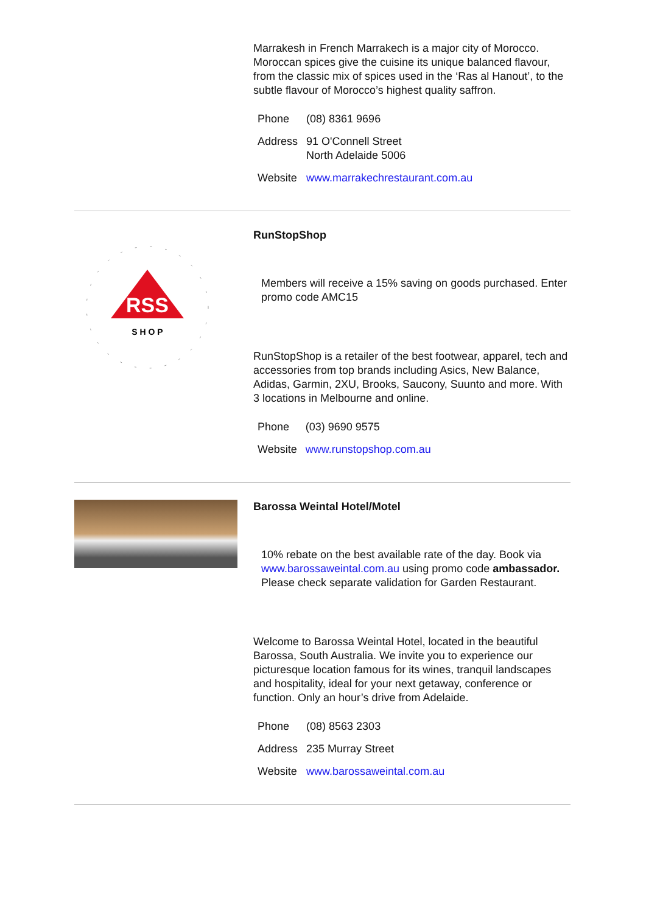Marrakesh in French Marrakech is a major city of Morocco. Moroccan spices give the cuisine its unique balanced flavour, from the classic mix of spices used in the ‘Ras al Hanout’, to the subtle flavour of Morocco’s highest quality saffron.
| Phone | (08) 8361 9696 |
| Address | 91 O'Connell Street North Adelaide 5006 |
| Website | www.marrakechrestaurant.com.au |
RSS
S H O P
RunStopShop
Members will receive a 15% saving on goods purchased. Enter promo code AMC15
RunStopShop is a retailer of the best footwear, apparel, tech and accessories from top brands including Asics, New Balance, Adidas, Garmin, 2XU, Brooks, Saucony, Suunto and more. With 3 locations in Melbourne and online.
| Phone | (03) 9690 9575 |
| Website | www.runstopshop.com.au |
Barossa Weintal Hotel/Motel
10% rebate on the best available rate of the day. Book via www.barossaweintal.com.au using promo code ambassador. Please check separate validation for Garden Restaurant.
Welcome to Barossa Weintal Hotel, located in the beautiful Barossa, South Australia. We invite you to experience our picturesque location famous for its wines, tranquil landscapes and hospitality, ideal for your next getaway, conference or function. Only an hour’s drive from Adelaide.
| Phone | (08) 8563 2303 |
| Address | 235 Murray Street |
| Website | www.barossaweintal.com.au |